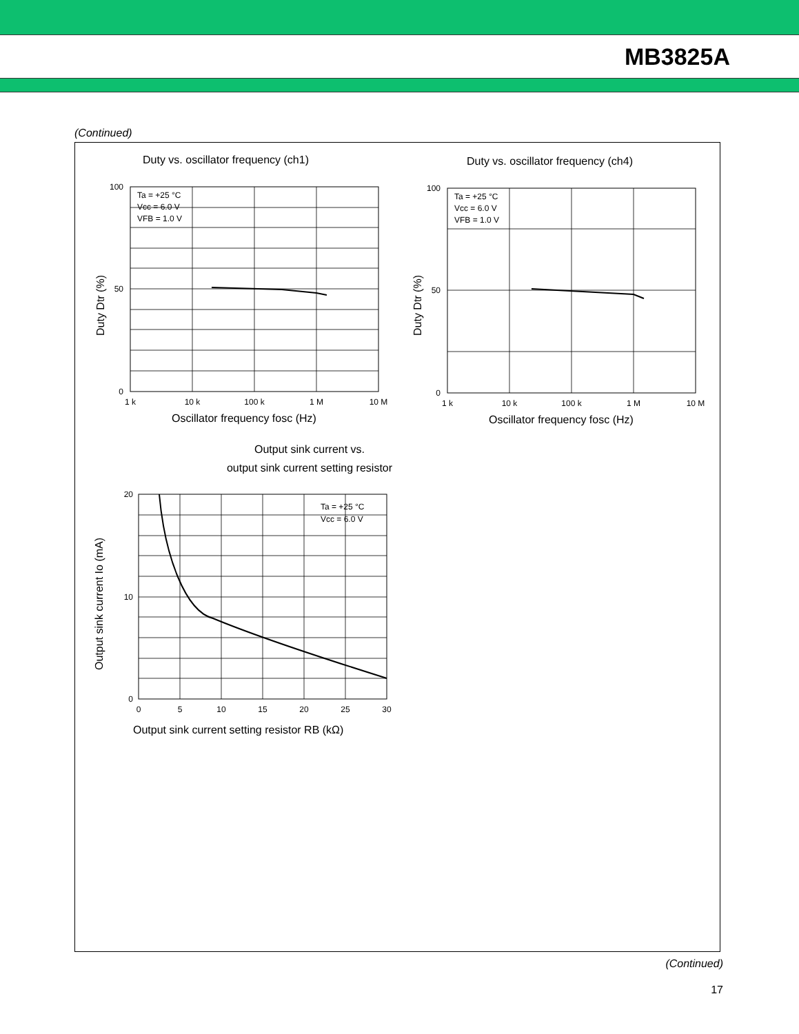MB3825A
(Continued)
Duty vs. oscillator frequency (ch1)
Ta = +25 °C
Vcc = 6.0 V
VFB = 1.0 V
0
100
50
1 k
10 k
100 k
1 M
10 M
Oscillator frequency fosc (Hz)
Duty Dtr (%)
Duty vs. oscillator frequency (ch4)
Ta = +25 °C
Vcc = 6.0 V
VFB = 1.0 V
0
100
50
1 k
10 k
100 k
1 M
10 M
Oscillator frequency fosc (Hz)
Duty Dtr (%)
Output sink current vs.
output sink current setting resistor
Ta = +25 °C
Vcc = 6.0 V
0
20
10
0
5
10
15
20
25
30
Output sink current setting resistor RB (kΩ)
Output sink current Io (mA)
(Continued)
17